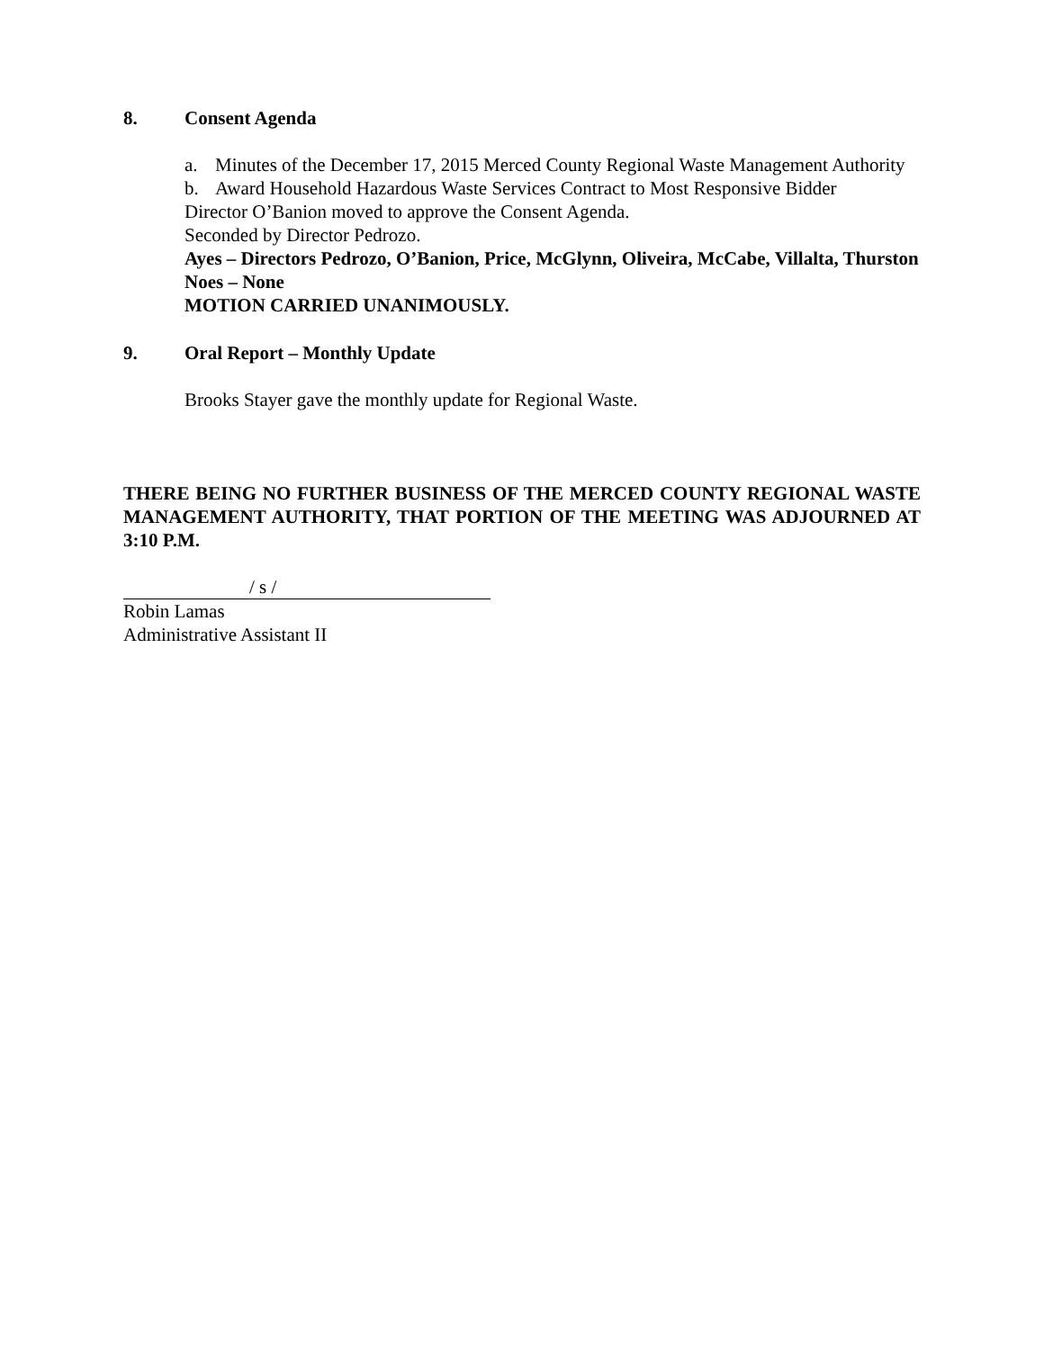8. Consent Agenda
a. Minutes of the December 17, 2015 Merced County Regional Waste Management Authority
b. Award Household Hazardous Waste Services Contract to Most Responsive Bidder
Director O’Banion moved to approve the Consent Agenda.
Seconded by Director Pedrozo.
Ayes – Directors Pedrozo, O’Banion, Price, McGlynn, Oliveira, McCabe, Villalta, Thurston
Noes – None
MOTION CARRIED UNANIMOUSLY.
9. Oral Report – Monthly Update
Brooks Stayer gave the monthly update for Regional Waste.
THERE BEING NO FURTHER BUSINESS OF THE MERCED COUNTY REGIONAL WASTE MANAGEMENT AUTHORITY, THAT PORTION OF THE MEETING WAS ADJOURNED AT 3:10 P.M.
/ s /
Robin Lamas
Administrative Assistant II